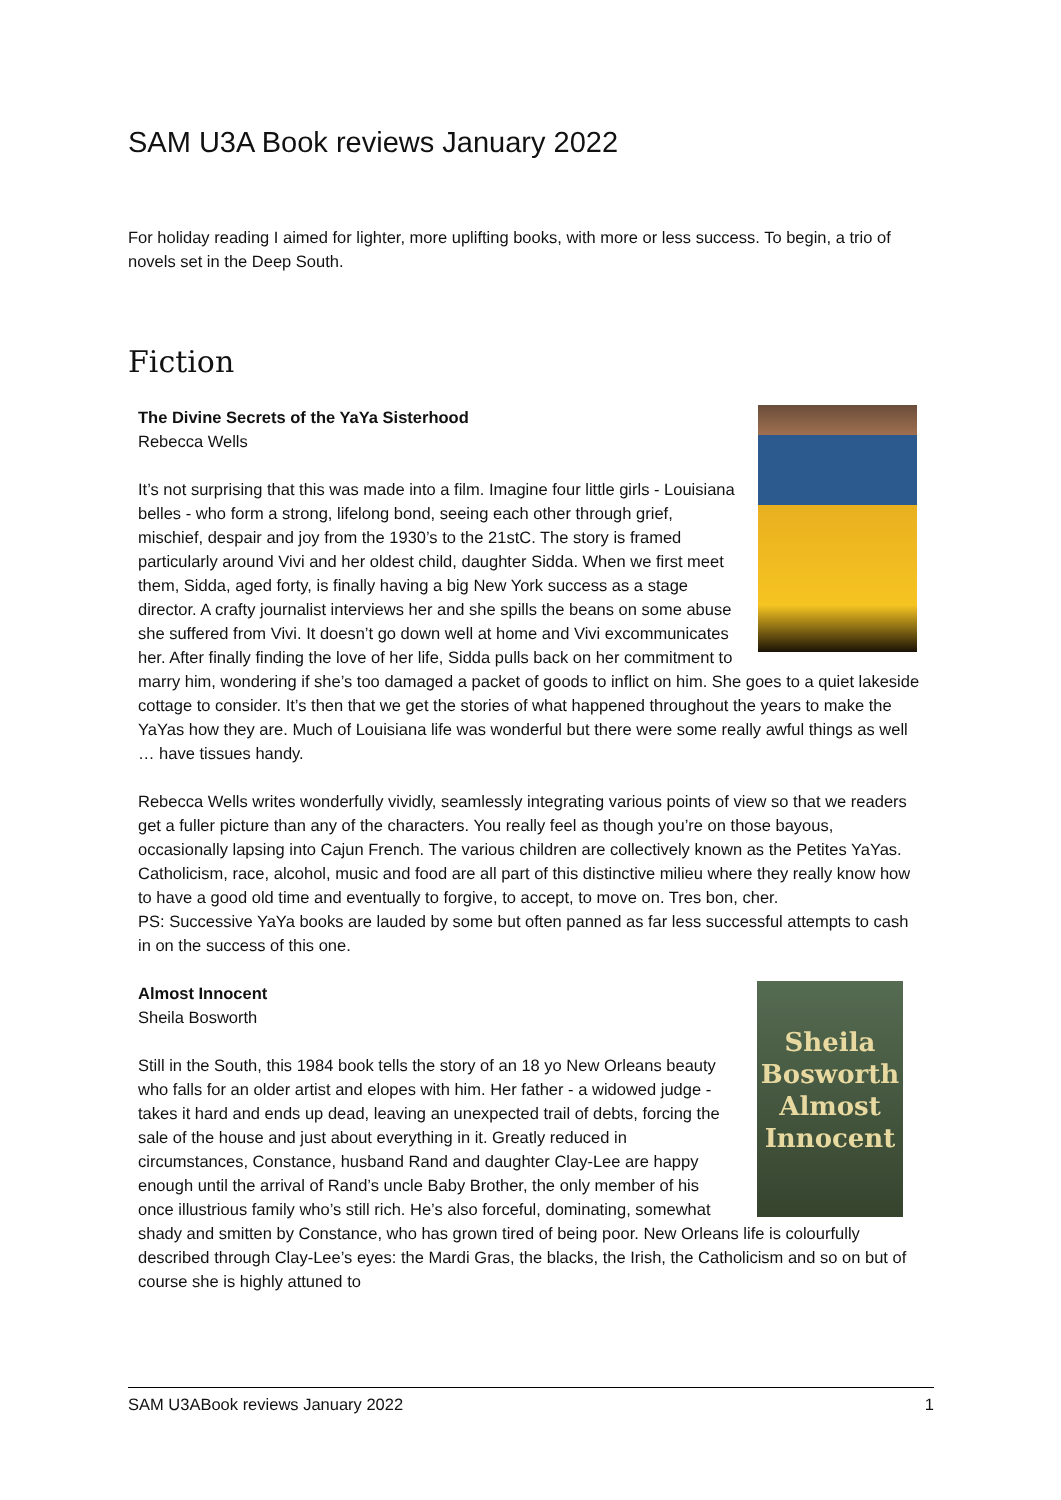SAM U3A Book reviews January 2022
For holiday reading I aimed for lighter, more uplifting books, with more or less success. To begin, a trio of novels set in the Deep South.
Fiction
The Divine Secrets of the YaYa Sisterhood
Rebecca Wells
It’s not surprising that this was made into a film. Imagine four little girls - Louisiana belles - who form a strong, lifelong bond, seeing each other through grief, mischief, despair and joy from the 1930’s to the 21stC. The story is framed particularly around Vivi and her oldest child, daughter Sidda. When we first meet them, Sidda, aged forty, is finally having a big New York success as a stage director. A crafty journalist interviews her and she spills the beans on some abuse she suffered from Vivi. It doesn’t go down well at home and Vivi excommunicates her. After finally finding the love of her life, Sidda pulls back on her commitment to marry him, wondering if she’s too damaged a packet of goods to inflict on him. She goes to a quiet lakeside cottage to consider. It’s then that we get the stories of what happened throughout the years to make the YaYas how they are. Much of Louisiana life was wonderful but there were some really awful things as well … have tissues handy.
Rebecca Wells writes wonderfully vividly, seamlessly integrating various points of view so that we readers get a fuller picture than any of the characters. You really feel as though you’re on those bayous, occasionally lapsing into Cajun French. The various children are collectively known as the Petites YaYas. Catholicism, race, alcohol, music and food are all part of this distinctive milieu where they really know how to have a good old time and eventually to forgive, to accept, to move on. Tres bon, cher.
PS: Successive YaYa books are lauded by some but often panned as far less successful attempts to cash in on the success of this one.
Sheila Bosworth Almost Innocent
Almost Innocent
Sheila Bosworth
Still in the South, this 1984 book tells the story of an 18 yo New Orleans beauty who falls for an older artist and elopes with him. Her father - a widowed judge - takes it hard and ends up dead, leaving an unexpected trail of debts, forcing the sale of the house and just about everything in it. Greatly reduced in circumstances, Constance, husband Rand and daughter Clay-Lee are happy enough until the arrival of Rand’s uncle Baby Brother, the only member of his once illustrious family who’s still rich. He’s also forceful, dominating, somewhat shady and smitten by Constance, who has grown tired of being poor. New Orleans life is colourfully described through Clay-Lee’s eyes: the Mardi Gras, the blacks, the Irish, the Catholicism and so on but of course she is highly attuned to
SAM U3ABook reviews January 2022 1